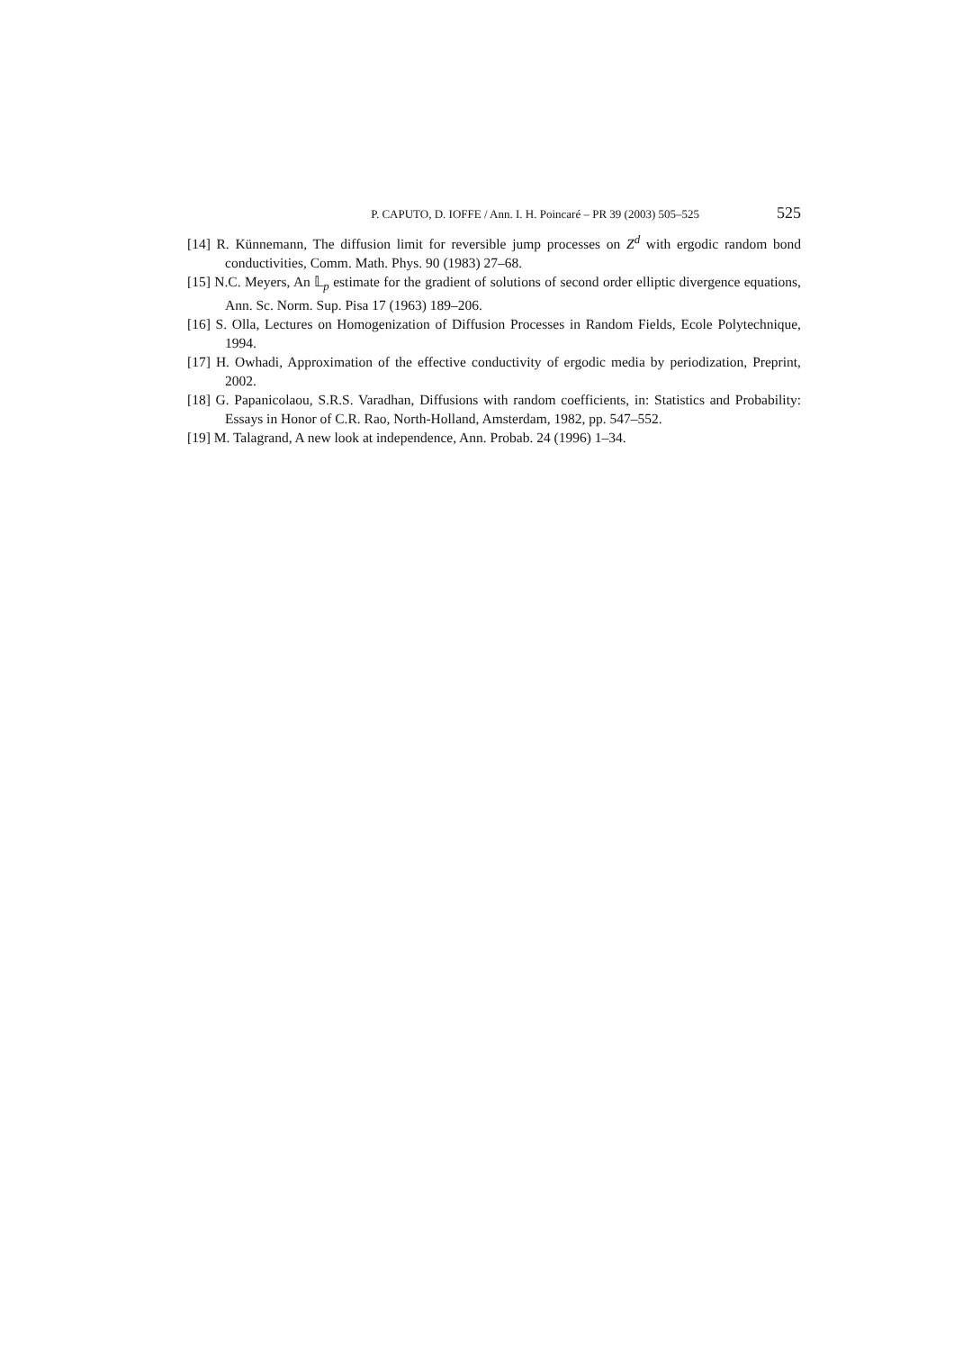P. CAPUTO, D. IOFFE / Ann. I. H. Poincaré – PR 39 (2003) 505–525 525
[14] R. Künnemann, The diffusion limit for reversible jump processes on Z<sup>d</sup> with ergodic random bond conductivities, Comm. Math. Phys. 90 (1983) 27–68.
[15] N.C. Meyers, An 𝕃<sub>p</sub> estimate for the gradient of solutions of second order elliptic divergence equations, Ann. Sc. Norm. Sup. Pisa 17 (1963) 189–206.
[16] S. Olla, Lectures on Homogenization of Diffusion Processes in Random Fields, Ecole Polytechnique, 1994.
[17] H. Owhadi, Approximation of the effective conductivity of ergodic media by periodization, Preprint, 2002.
[18] G. Papanicolaou, S.R.S. Varadhan, Diffusions with random coefficients, in: Statistics and Probability: Essays in Honor of C.R. Rao, North-Holland, Amsterdam, 1982, pp. 547–552.
[19] M. Talagrand, A new look at independence, Ann. Probab. 24 (1996) 1–34.